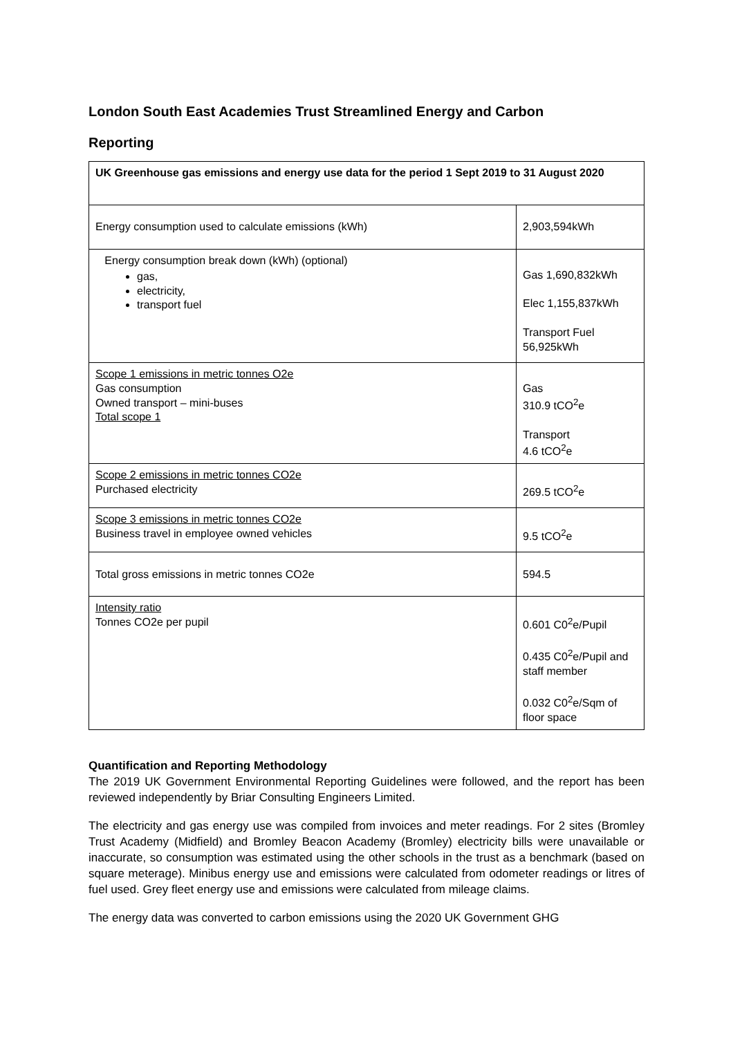London South East Academies Trust Streamlined Energy and Carbon
Reporting
| UK Greenhouse gas emissions and energy use data for the period 1 Sept 2019 to 31 August 2020 | |
| Energy consumption used to calculate emissions (kWh) | 2,903,594kWh |
| Energy consumption break down (kWh) (optional) gas, electricity, transport fuel | Gas 1,690,832kWh Elec 1,155,837kWh Transport Fuel 56,925kWh |
| Scope 1 emissions in metric tonnes O2e Gas consumption Owned transport – mini-buses Total scope 1 | Gas 310.9 tCO<sup>2</sup>e Transport 4.6 tCO<sup>2</sup>e |
| Scope 2 emissions in metric tonnes CO2e Purchased electricity | 269.5 tCO<sup>2</sup>e |
| Scope 3 emissions in metric tonnes CO2e Business travel in employee owned vehicles | 9.5 tCO<sup>2</sup>e |
| Total gross emissions in metric tonnes CO2e | 594.5 |
| Intensity ratio Tonnes CO2e per pupil | 0.601 C0<sup>2</sup>e/Pupil 0.435 C0<sup>2</sup>e/Pupil and staff member 0.032 C0<sup>2</sup>e/Sqm of floor space |
Quantification and Reporting Methodology
The 2019 UK Government Environmental Reporting Guidelines were followed, and the report has been reviewed independently by Briar Consulting Engineers Limited.
The electricity and gas energy use was compiled from invoices and meter readings. For 2 sites (Bromley Trust Academy (Midfield) and Bromley Beacon Academy (Bromley) electricity bills were unavailable or inaccurate, so consumption was estimated using the other schools in the trust as a benchmark (based on square meterage). Minibus energy use and emissions were calculated from odometer readings or litres of fuel used. Grey fleet energy use and emissions were calculated from mileage claims.
The energy data was converted to carbon emissions using the 2020 UK Government GHG